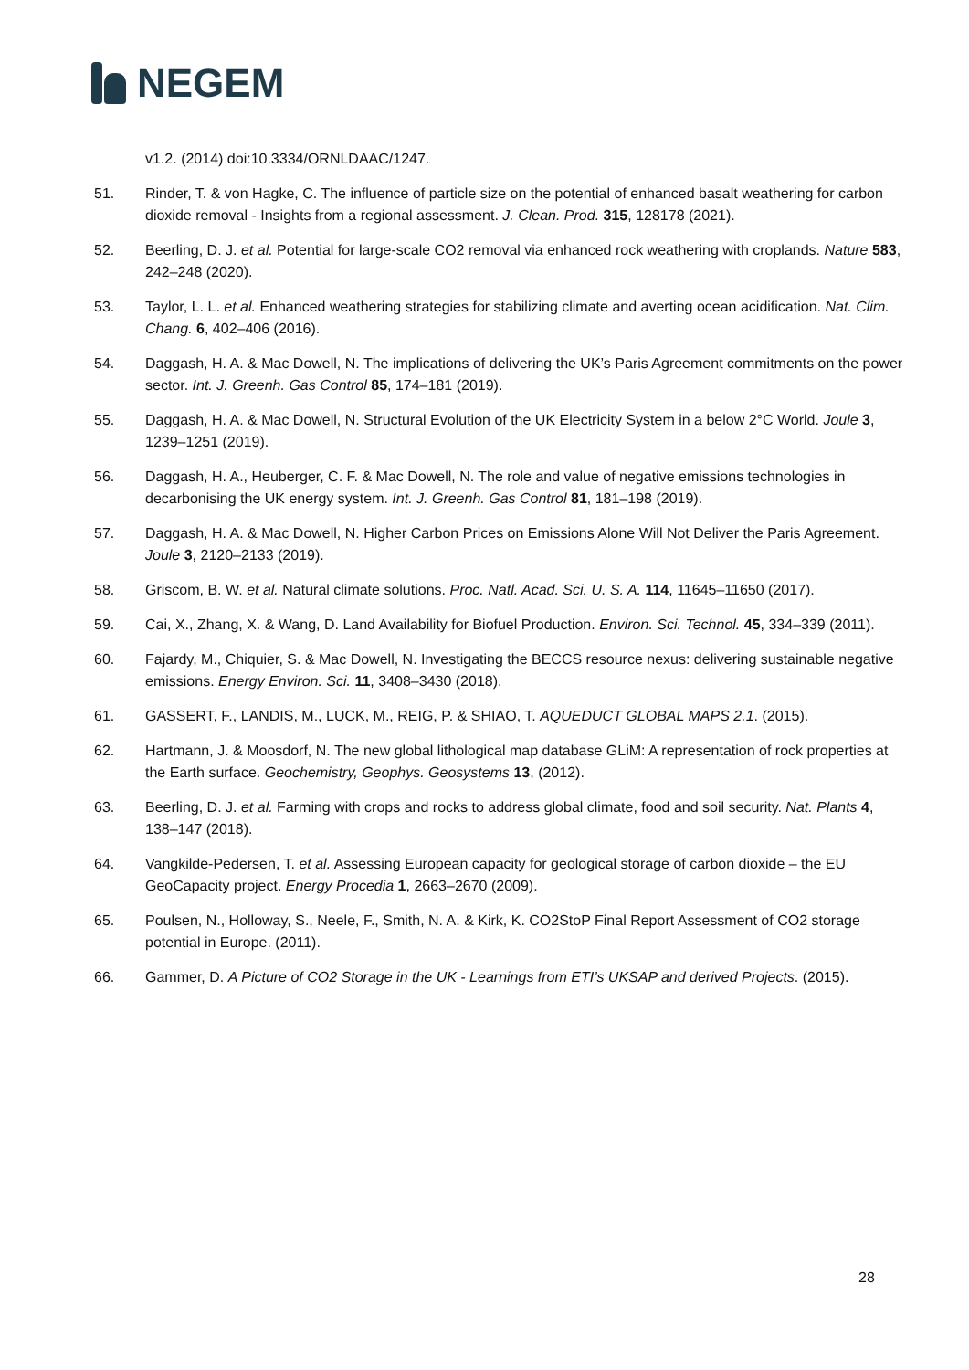NEGEM
v1.2. (2014) doi:10.3334/ORNLDAAC/1247.
51. Rinder, T. & von Hagke, C. The influence of particle size on the potential of enhanced basalt weathering for carbon dioxide removal - Insights from a regional assessment. J. Clean. Prod. 315, 128178 (2021).
52. Beerling, D. J. et al. Potential for large-scale CO2 removal via enhanced rock weathering with croplands. Nature 583, 242–248 (2020).
53. Taylor, L. L. et al. Enhanced weathering strategies for stabilizing climate and averting ocean acidification. Nat. Clim. Chang. 6, 402–406 (2016).
54. Daggash, H. A. & Mac Dowell, N. The implications of delivering the UK’s Paris Agreement commitments on the power sector. Int. J. Greenh. Gas Control 85, 174–181 (2019).
55. Daggash, H. A. & Mac Dowell, N. Structural Evolution of the UK Electricity System in a below 2°C World. Joule 3, 1239–1251 (2019).
56. Daggash, H. A., Heuberger, C. F. & Mac Dowell, N. The role and value of negative emissions technologies in decarbonising the UK energy system. Int. J. Greenh. Gas Control 81, 181–198 (2019).
57. Daggash, H. A. & Mac Dowell, N. Higher Carbon Prices on Emissions Alone Will Not Deliver the Paris Agreement. Joule 3, 2120–2133 (2019).
58. Griscom, B. W. et al. Natural climate solutions. Proc. Natl. Acad. Sci. U. S. A. 114, 11645–11650 (2017).
59. Cai, X., Zhang, X. & Wang, D. Land Availability for Biofuel Production. Environ. Sci. Technol. 45, 334–339 (2011).
60. Fajardy, M., Chiquier, S. & Mac Dowell, N. Investigating the BECCS resource nexus: delivering sustainable negative emissions. Energy Environ. Sci. 11, 3408–3430 (2018).
61. GASSERT, F., LANDIS, M., LUCK, M., REIG, P. & SHIAO, T. AQUEDUCT GLOBAL MAPS 2.1. (2015).
62. Hartmann, J. & Moosdorf, N. The new global lithological map database GLiM: A representation of rock properties at the Earth surface. Geochemistry, Geophys. Geosystems 13, (2012).
63. Beerling, D. J. et al. Farming with crops and rocks to address global climate, food and soil security. Nat. Plants 4, 138–147 (2018).
64. Vangkilde-Pedersen, T. et al. Assessing European capacity for geological storage of carbon dioxide – the EU GeoCapacity project. Energy Procedia 1, 2663–2670 (2009).
65. Poulsen, N., Holloway, S., Neele, F., Smith, N. A. & Kirk, K. CO2StoP Final Report Assessment of CO2 storage potential in Europe. (2011).
66. Gammer, D. A Picture of CO2 Storage in the UK - Learnings from ETI’s UKSAP and derived Projects. (2015).
28